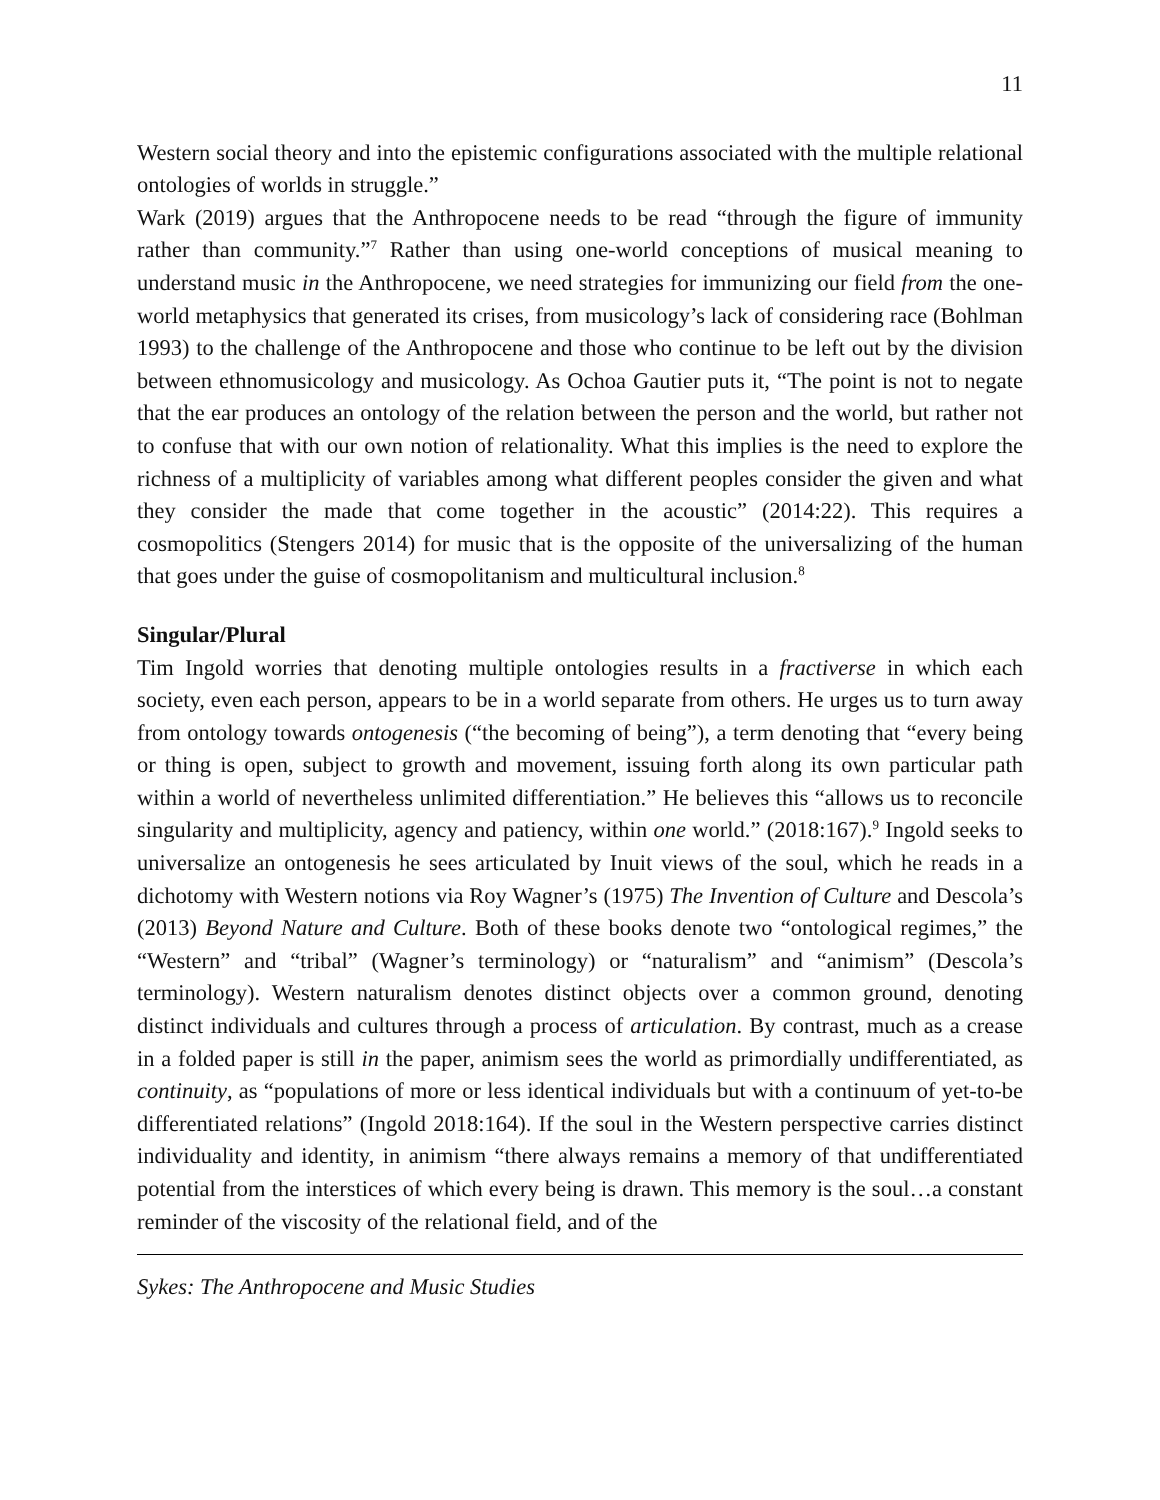11
Western social theory and into the epistemic configurations associated with the multiple relational ontologies of worlds in struggle.”
Wark (2019) argues that the Anthropocene needs to be read “through the figure of immunity rather than community.”<sup>7</sup> Rather than using one-world conceptions of musical meaning to understand music in the Anthropocene, we need strategies for immunizing our field from the one-world metaphysics that generated its crises, from musicology’s lack of considering race (Bohlman 1993) to the challenge of the Anthropocene and those who continue to be left out by the division between ethnomusicology and musicology. As Ochoa Gautier puts it, “The point is not to negate that the ear produces an ontology of the relation between the person and the world, but rather not to confuse that with our own notion of relationality. What this implies is the need to explore the richness of a multiplicity of variables among what different peoples consider the given and what they consider the made that come together in the acoustic” (2014:22). This requires a cosmopolitics (Stengers 2014) for music that is the opposite of the universalizing of the human that goes under the guise of cosmopolitanism and multicultural inclusion.<sup>8</sup>
Singular/Plural
Tim Ingold worries that denoting multiple ontologies results in a fractiverse in which each society, even each person, appears to be in a world separate from others. He urges us to turn away from ontology towards ontogenesis (“the becoming of being”), a term denoting that “every being or thing is open, subject to growth and movement, issuing forth along its own particular path within a world of nevertheless unlimited differentiation.” He believes this “allows us to reconcile singularity and multiplicity, agency and patiency, within one world.” (2018:167).<sup>9</sup> Ingold seeks to universalize an ontogenesis he sees articulated by Inuit views of the soul, which he reads in a dichotomy with Western notions via Roy Wagner’s (1975) The Invention of Culture and Descola’s (2013) Beyond Nature and Culture. Both of these books denote two “ontological regimes,” the “Western” and “tribal” (Wagner’s terminology) or “naturalism” and “animism” (Descola’s terminology). Western naturalism denotes distinct objects over a common ground, denoting distinct individuals and cultures through a process of articulation. By contrast, much as a crease in a folded paper is still in the paper, animism sees the world as primordially undifferentiated, as continuity, as “populations of more or less identical individuals but with a continuum of yet-to-be differentiated relations” (Ingold 2018:164). If the soul in the Western perspective carries distinct individuality and identity, in animism “there always remains a memory of that undifferentiated potential from the interstices of which every being is drawn. This memory is the soul…a constant reminder of the viscosity of the relational field, and of the
Sykes: The Anthropocene and Music Studies